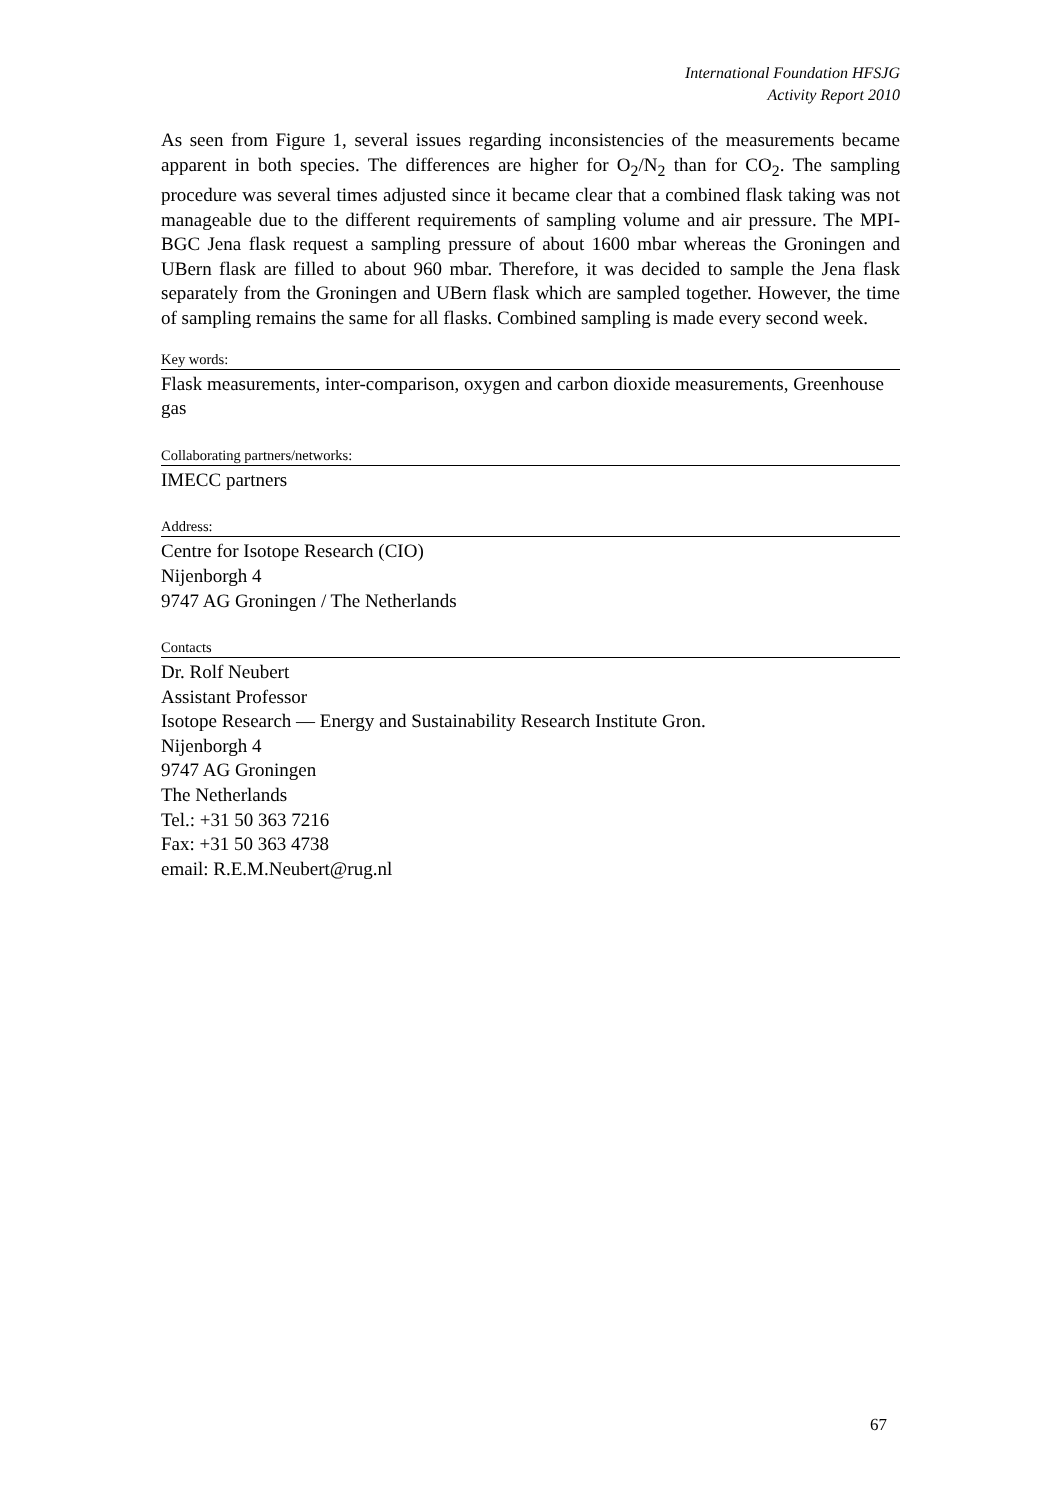International Foundation HFSJG
Activity Report 2010
As seen from Figure 1, several issues regarding inconsistencies of the measurements became apparent in both species. The differences are higher for O<sub>2</sub>/N<sub>2</sub> than for CO<sub>2</sub>. The sampling procedure was several times adjusted since it became clear that a combined flask taking was not manageable due to the different requirements of sampling volume and air pressure. The MPI-BGC Jena flask request a sampling pressure of about 1600 mbar whereas the Groningen and UBern flask are filled to about 960 mbar. Therefore, it was decided to sample the Jena flask separately from the Groningen and UBern flask which are sampled together. However, the time of sampling remains the same for all flasks. Combined sampling is made every second week.
Key words:
Flask measurements, inter-comparison, oxygen and carbon dioxide measurements, Greenhouse gas
Collaborating partners/networks:
IMECC partners
Address:
Centre for Isotope Research (CIO)
Nijenborgh 4
9747 AG Groningen / The Netherlands
Contacts
Dr. Rolf Neubert
Assistant Professor
Isotope Research — Energy and Sustainability Research Institute Gron.
Nijenborgh 4
9747 AG Groningen
The Netherlands
Tel.: +31 50 363 7216
Fax: +31 50 363 4738
email: R.E.M.Neubert@rug.nl
67